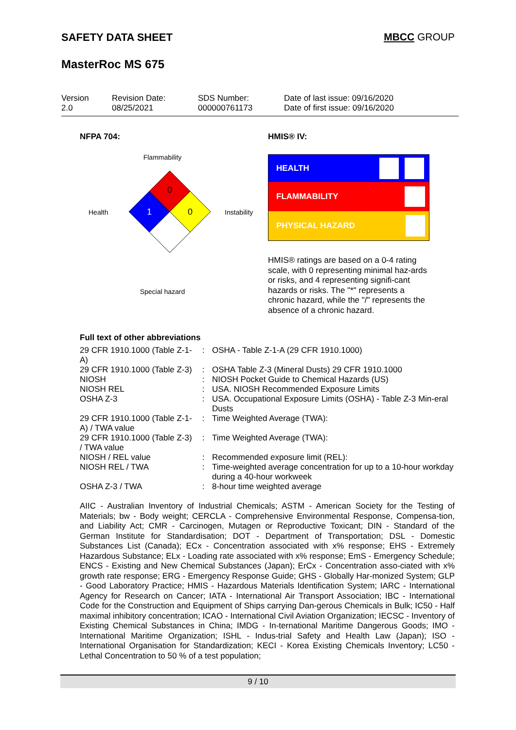SAFETY DATA SHEET MBCC GROUP
MasterRoc MS 675
Version
2.0
Revision Date:
08/25/2021
SDS Number:
000000761173
Date of last issue: 09/16/2020
Date of first issue: 09/16/2020
NFPA 704:
Flammability
Health
0
1
0
Instability
Special hazard
HMIS® IV:
HEALTH
FLAMMABILITY
PHYSICAL HAZARD
HMIS® ratings are based on a 0-4 rating scale, with 0 representing minimal haz-ards or risks, and 4 representing signifi-cant hazards or risks. The "*" represents a chronic hazard, while the "/" represents the absence of a chronic hazard.
Full text of other abbreviations
| 29 CFR 1910.1000 (Table Z-1-A) | : | OSHA - Table Z-1-A (29 CFR 1910.1000) |
| 29 CFR 1910.1000 (Table Z-3) | : | OSHA Table Z-3 (Mineral Dusts) 29 CFR 1910.1000 |
| NIOSH | : | NIOSH Pocket Guide to Chemical Hazards (US) |
| NIOSH REL | : | USA. NIOSH Recommended Exposure Limits |
| OSHA Z-3 | : | USA. Occupational Exposure Limits (OSHA) - Table Z-3 Min-eral Dusts |
| 29 CFR 1910.1000 (Table Z-1-A) / TWA value | : | Time Weighted Average (TWA): |
| 29 CFR 1910.1000 (Table Z-3) / TWA value | : | Time Weighted Average (TWA): |
| NIOSH / REL value | : | Recommended exposure limit (REL): |
| NIOSH REL / TWA | : | Time-weighted average concentration for up to a 10-hour workday during a 40-hour workweek |
| OSHA Z-3 / TWA | : | 8-hour time weighted average |
AIIC - Australian Inventory of Industrial Chemicals; ASTM - American Society for the Testing of Materials; bw - Body weight; CERCLA - Comprehensive Environmental Response, Compensa-tion, and Liability Act; CMR - Carcinogen, Mutagen or Reproductive Toxicant; DIN - Standard of the German Institute for Standardisation; DOT - Department of Transportation; DSL - Domestic Substances List (Canada); ECx - Concentration associated with x% response; EHS - Extremely Hazardous Substance; ELx - Loading rate associated with x% response; EmS - Emergency Schedule; ENCS - Existing and New Chemical Substances (Japan); ErCx - Concentration asso-ciated with x% growth rate response; ERG - Emergency Response Guide; GHS - Globally Har-monized System; GLP - Good Laboratory Practice; HMIS - Hazardous Materials Identification System; IARC - International Agency for Research on Cancer; IATA - International Air Transport Association; IBC - International Code for the Construction and Equipment of Ships carrying Dan-gerous Chemicals in Bulk; IC50 - Half maximal inhibitory concentration; ICAO - International Civil Aviation Organization; IECSC - Inventory of Existing Chemical Substances in China; IMDG - In-ternational Maritime Dangerous Goods; IMO - International Maritime Organization; ISHL - Indus-trial Safety and Health Law (Japan); ISO - International Organisation for Standardization; KECI - Korea Existing Chemicals Inventory; LC50 - Lethal Concentration to 50 % of a test population;
9 / 10